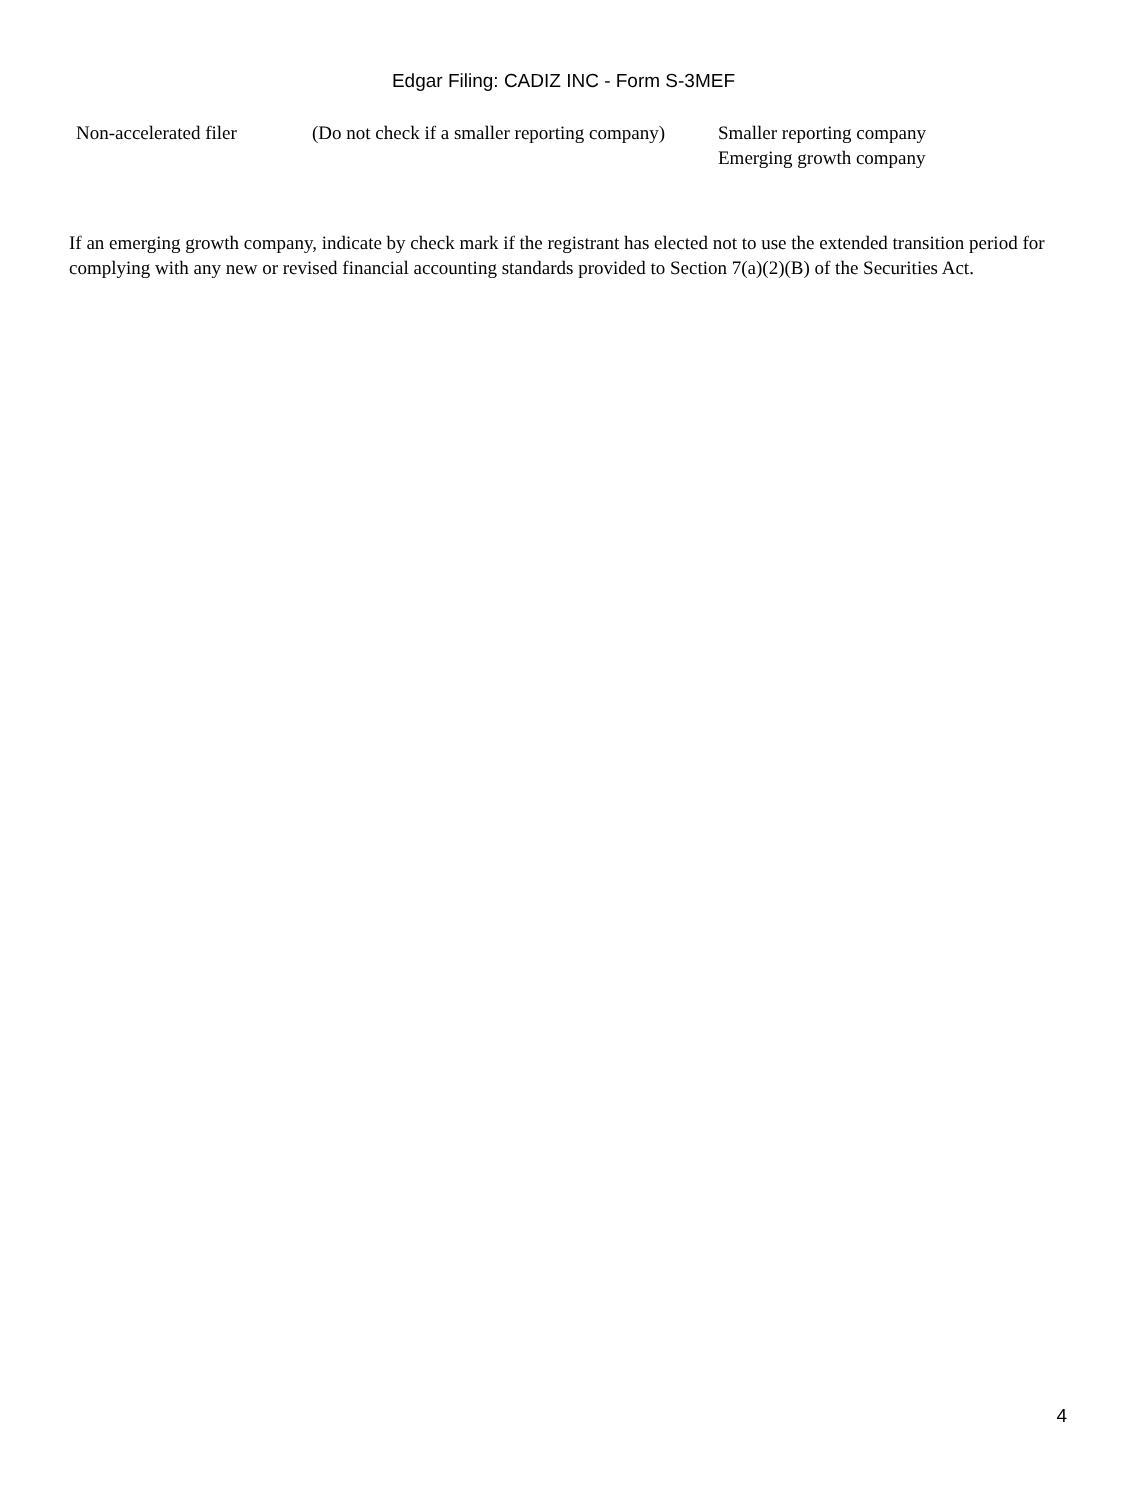Edgar Filing: CADIZ INC - Form S-3MEF
Non-accelerated filer
(Do not check if a smaller reporting company)
Smaller reporting company
Emerging growth company
If an emerging growth company, indicate by check mark if the registrant has elected not to use the extended transition period for complying with any new or revised financial accounting standards provided to Section 7(a)(2)(B) of the Securities Act.
4